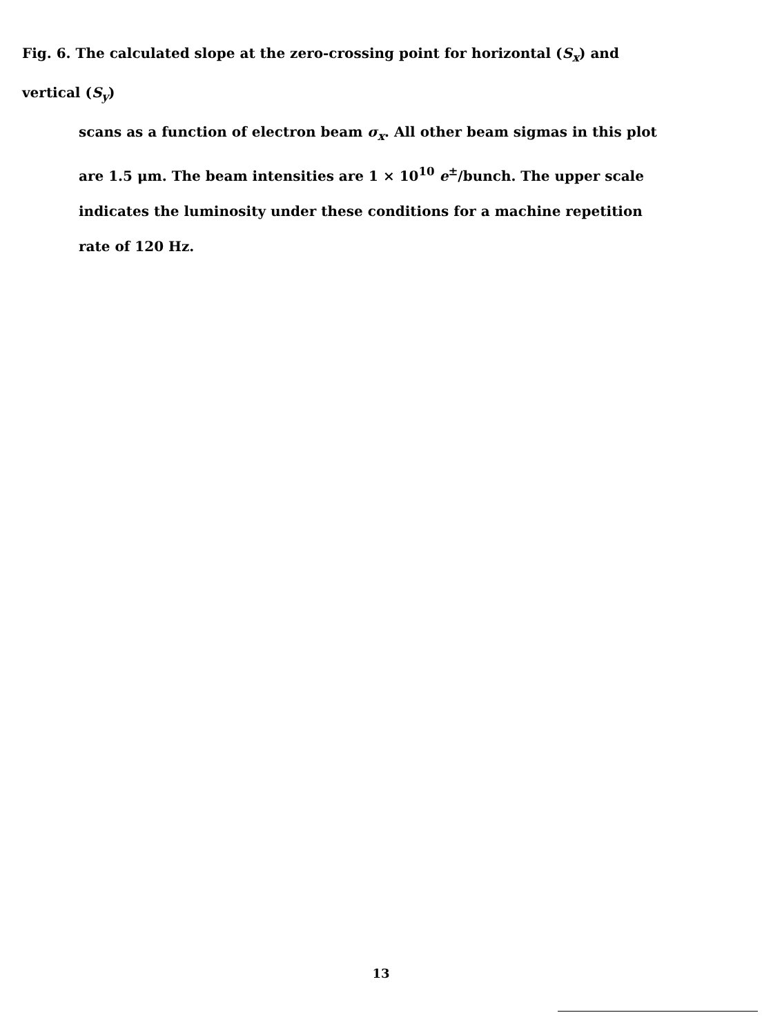Fig. 6. The calculated slope at the zero-crossing point for horizontal (S<sub>x</sub>) and vertical (S<sub>y</sub>)
scans as a function of electron beam σ<sub>x</sub>. All other beam sigmas in this plot are 1.5 μm. The beam intensities are 1 × 10<sup>10</sup> e<sup>±</sup>/bunch. The upper scale indicates the luminosity under these conditions for a machine repetition rate of 120 Hz.
13